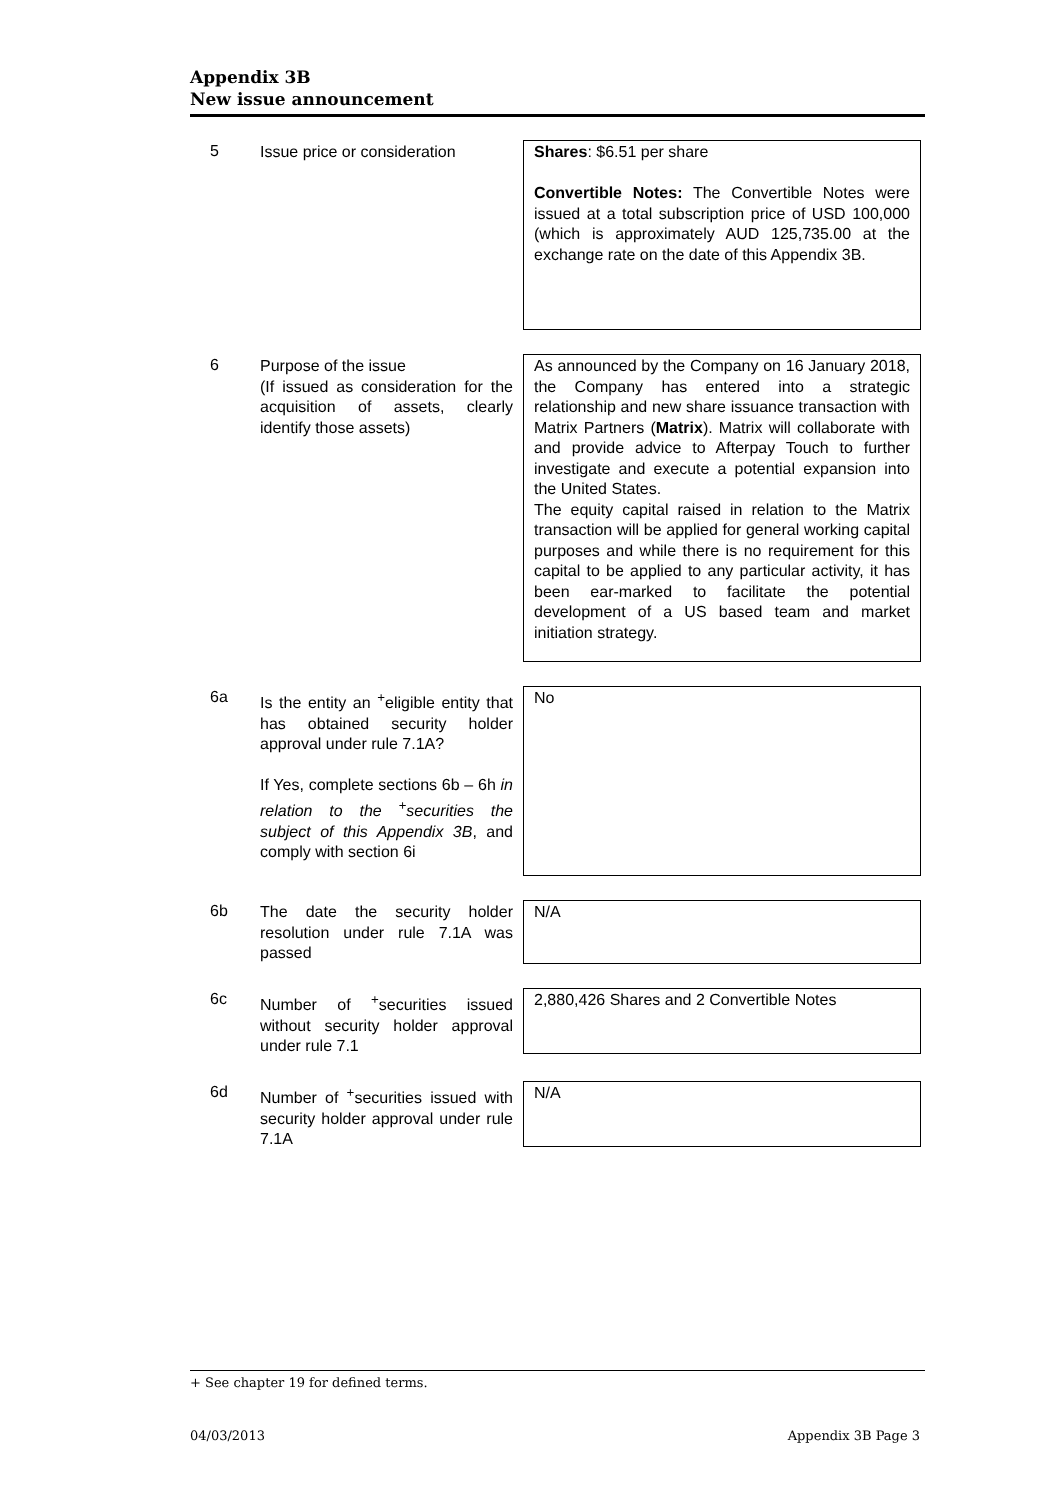Appendix 3B
New issue announcement
5
Issue price or consideration
Shares: $6.51 per share
Convertible Notes: The Convertible Notes were issued at a total subscription price of USD 100,000 (which is approximately AUD 125,735.00 at the exchange rate on the date of this Appendix 3B.
6
Purpose of the issue
(If issued as consideration for the acquisition of assets, clearly identify those assets)
As announced by the Company on 16 January 2018, the Company has entered into a strategic relationship and new share issuance transaction with Matrix Partners (Matrix). Matrix will collaborate with and provide advice to Afterpay Touch to further investigate and execute a potential expansion into the United States.
The equity capital raised in relation to the Matrix transaction will be applied for general working capital purposes and while there is no requirement for this capital to be applied to any particular activity, it has been ear-marked to facilitate the potential development of a US based team and market initiation strategy.
6a
Is the entity an <sup>+</sup>eligible entity that has obtained security holder approval under rule 7.1A?
If Yes, complete sections 6b – 6h in relation to the <sup>+</sup>securities the subject of this Appendix 3B, and comply with section 6i
No
6b
The date the security holder resolution under rule 7.1A was passed
N/A
6c
Number of <sup>+</sup>securities issued without security holder approval under rule 7.1
2,880,426 Shares and 2 Convertible Notes
6d
Number of <sup>+</sup>securities issued with security holder approval under rule 7.1A
N/A
+ See chapter 19 for defined terms.
04/03/2013 Appendix 3B Page 3